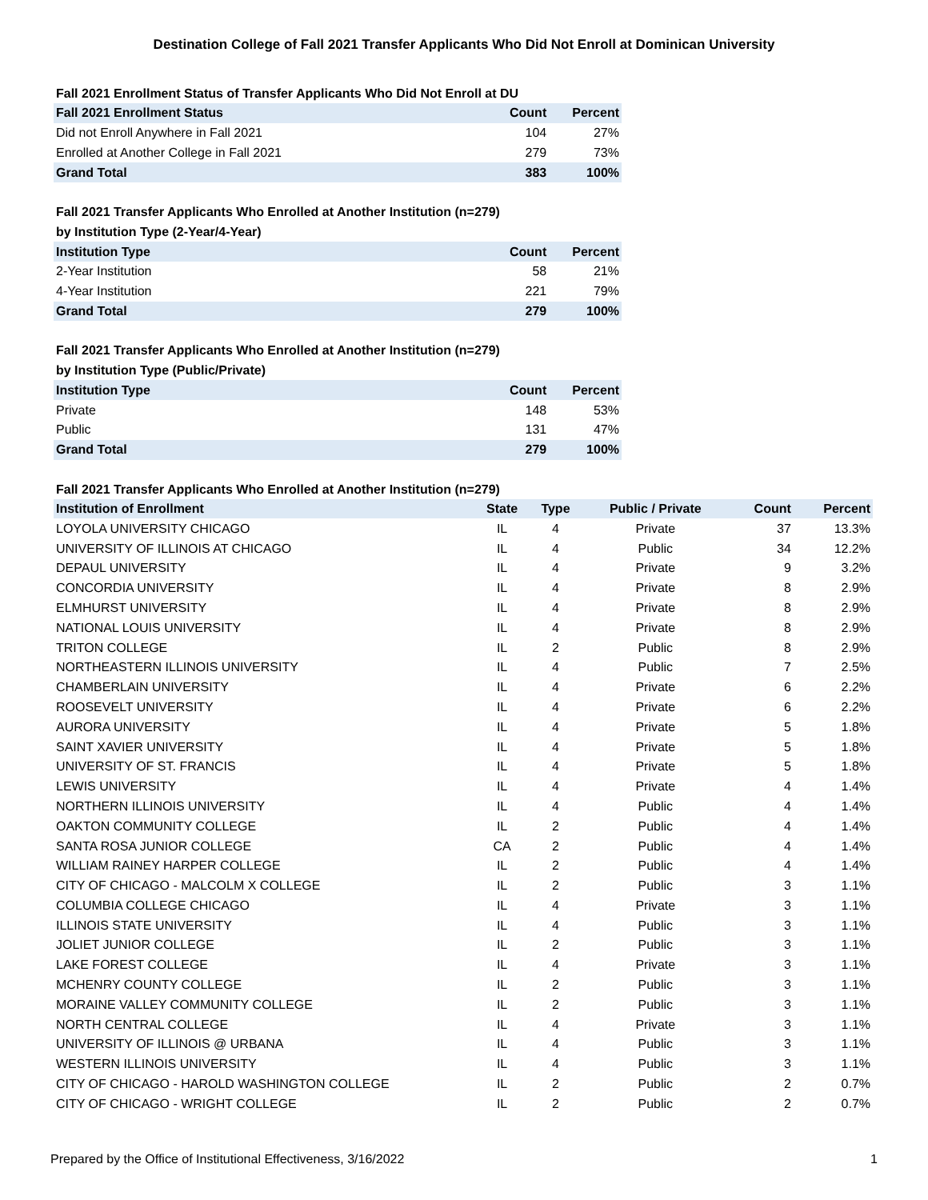Destination College of Fall 2021 Transfer Applicants Who Did Not Enroll at Dominican University
Fall 2021 Enrollment Status of Transfer Applicants Who Did Not Enroll at DU
| Fall 2021 Enrollment Status | Count | Percent |
| --- | --- | --- |
| Did not Enroll Anywhere in Fall 2021 | 104 | 27% |
| Enrolled at Another College in Fall 2021 | 279 | 73% |
| Grand Total | 383 | 100% |
Fall 2021 Transfer Applicants Who Enrolled at Another Institution (n=279)
by Institution Type (2-Year/4-Year)
| Institution Type | Count | Percent |
| --- | --- | --- |
| 2-Year Institution | 58 | 21% |
| 4-Year Institution | 221 | 79% |
| Grand Total | 279 | 100% |
Fall 2021 Transfer Applicants Who Enrolled at Another Institution (n=279)
by Institution Type (Public/Private)
| Institution Type | Count | Percent |
| --- | --- | --- |
| Private | 148 | 53% |
| Public | 131 | 47% |
| Grand Total | 279 | 100% |
Fall 2021 Transfer Applicants Who Enrolled at Another Institution (n=279)
| Institution of Enrollment | State | Type | Public / Private | Count | Percent |
| --- | --- | --- | --- | --- | --- |
| LOYOLA UNIVERSITY CHICAGO | IL | 4 | Private | 37 | 13.3% |
| UNIVERSITY OF ILLINOIS AT CHICAGO | IL | 4 | Public | 34 | 12.2% |
| DEPAUL UNIVERSITY | IL | 4 | Private | 9 | 3.2% |
| CONCORDIA UNIVERSITY | IL | 4 | Private | 8 | 2.9% |
| ELMHURST UNIVERSITY | IL | 4 | Private | 8 | 2.9% |
| NATIONAL LOUIS UNIVERSITY | IL | 4 | Private | 8 | 2.9% |
| TRITON COLLEGE | IL | 2 | Public | 8 | 2.9% |
| NORTHEASTERN ILLINOIS UNIVERSITY | IL | 4 | Public | 7 | 2.5% |
| CHAMBERLAIN UNIVERSITY | IL | 4 | Private | 6 | 2.2% |
| ROOSEVELT UNIVERSITY | IL | 4 | Private | 6 | 2.2% |
| AURORA UNIVERSITY | IL | 4 | Private | 5 | 1.8% |
| SAINT XAVIER UNIVERSITY | IL | 4 | Private | 5 | 1.8% |
| UNIVERSITY OF ST. FRANCIS | IL | 4 | Private | 5 | 1.8% |
| LEWIS UNIVERSITY | IL | 4 | Private | 4 | 1.4% |
| NORTHERN ILLINOIS UNIVERSITY | IL | 4 | Public | 4 | 1.4% |
| OAKTON COMMUNITY COLLEGE | IL | 2 | Public | 4 | 1.4% |
| SANTA ROSA JUNIOR COLLEGE | CA | 2 | Public | 4 | 1.4% |
| WILLIAM RAINEY HARPER COLLEGE | IL | 2 | Public | 4 | 1.4% |
| CITY OF CHICAGO - MALCOLM X COLLEGE | IL | 2 | Public | 3 | 1.1% |
| COLUMBIA COLLEGE CHICAGO | IL | 4 | Private | 3 | 1.1% |
| ILLINOIS STATE UNIVERSITY | IL | 4 | Public | 3 | 1.1% |
| JOLIET JUNIOR COLLEGE | IL | 2 | Public | 3 | 1.1% |
| LAKE FOREST COLLEGE | IL | 4 | Private | 3 | 1.1% |
| MCHENRY COUNTY COLLEGE | IL | 2 | Public | 3 | 1.1% |
| MORAINE VALLEY COMMUNITY COLLEGE | IL | 2 | Public | 3 | 1.1% |
| NORTH CENTRAL COLLEGE | IL | 4 | Private | 3 | 1.1% |
| UNIVERSITY OF ILLINOIS @ URBANA | IL | 4 | Public | 3 | 1.1% |
| WESTERN ILLINOIS UNIVERSITY | IL | 4 | Public | 3 | 1.1% |
| CITY OF CHICAGO - HAROLD WASHINGTON COLLEGE | IL | 2 | Public | 2 | 0.7% |
| CITY OF CHICAGO - WRIGHT COLLEGE | IL | 2 | Public | 2 | 0.7% |
Prepared by the Office of Institutional Effectiveness, 3/16/2022 1